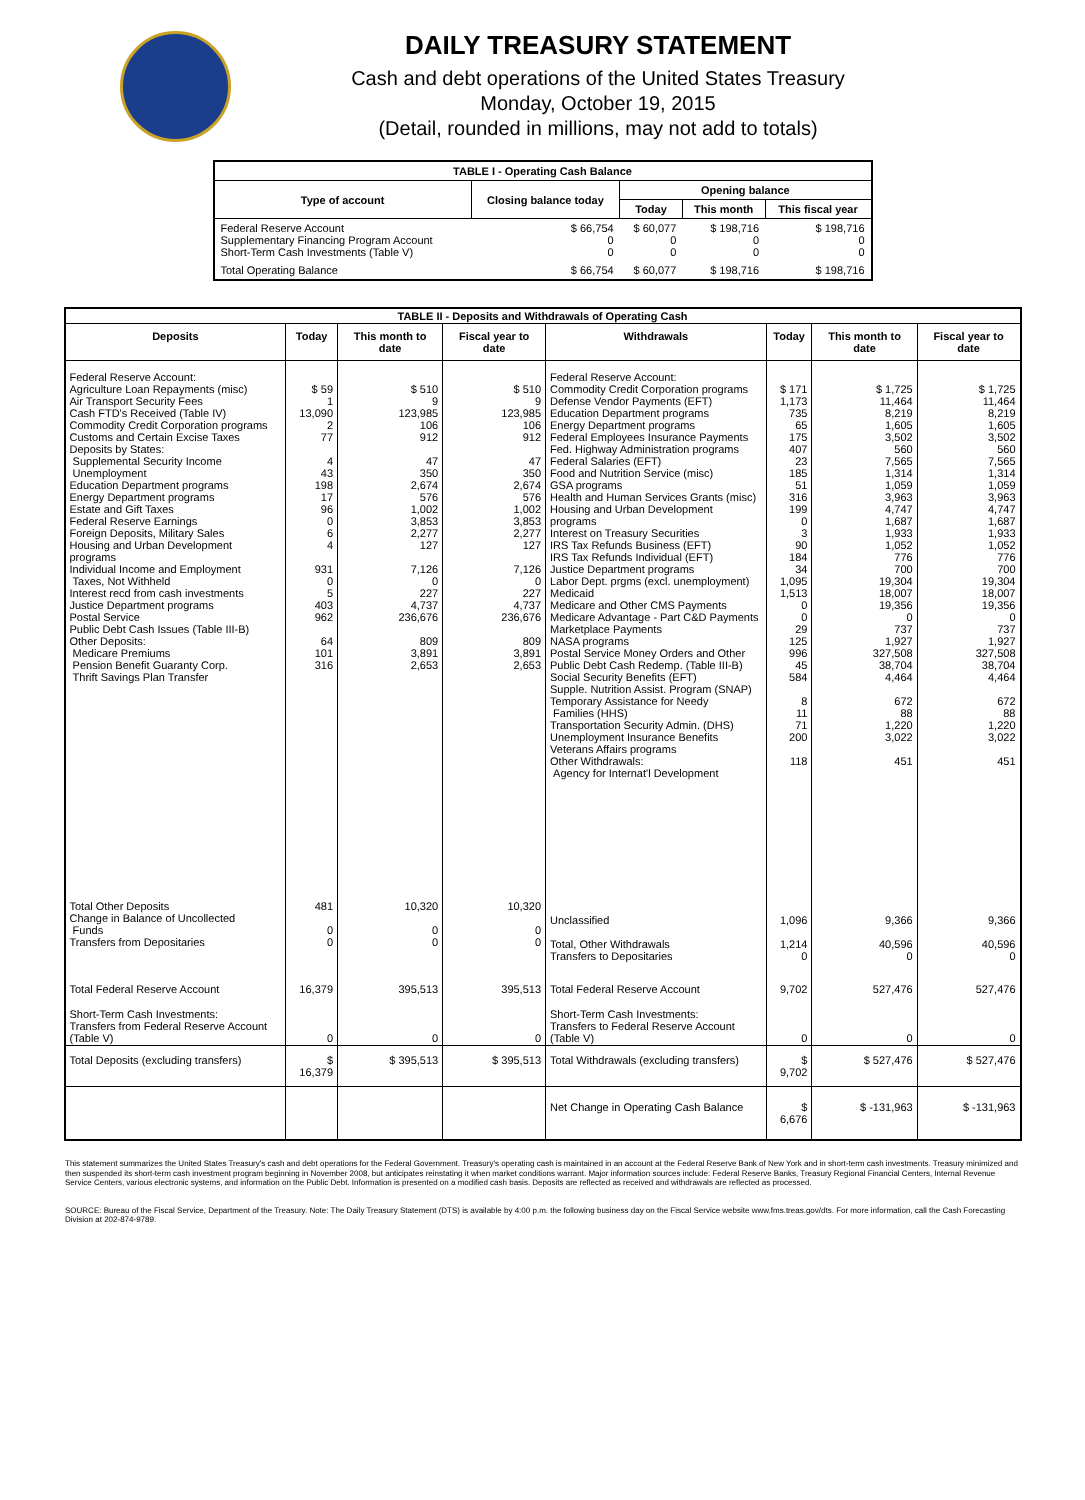DAILY TREASURY STATEMENT
Cash and debt operations of the United States Treasury
Monday, October 19, 2015
(Detail, rounded in millions, may not add to totals)
| TABLE I - Operating Cash Balance | | | | |
| Type of account | Closing balance today | Opening balance | | |
| | | Today | This month | This fiscal year |
| Federal Reserve Account Supplementary Financing Program Account Short-Term Cash Investments (Table V) | $ 66,754 0 0 | $ 60,077 0 0 | $ 198,716 0 0 | $ 198,716 0 0 |
| Total Operating Balance | $ 66,754 | $ 60,077 | $ 198,716 | $ 198,716 |
| TABLE II - Deposits and Withdrawals of Operating Cash | | | | | | | |
| Deposits | Today | This month to date | Fiscal year to date | Withdrawals | Today | This month to date | Fiscal year to date |
| Federal Reserve Account: Agriculture Loan Repayments (misc) Air Transport Security Fees Cash FTD's Received (Table IV) Commodity Credit Corporation programs Customs and Certain Excise Taxes Deposits by States: Supplemental Security Income Unemployment Education Department programs Energy Department programs Estate and Gift Taxes Federal Reserve Earnings Foreign Deposits, Military Sales Housing and Urban Development programs Individual Income and Employment Taxes, Not Withheld Interest recd from cash investments Justice Department programs Postal Service Public Debt Cash Issues (Table III-B) Other Deposits: Medicare Premiums Pension Benefit Guaranty Corp. Thrift Savings Plan Transfer | $ 59 1 13,090 2 77 4 43 198 17 96 0 6 4 931 0 5 403 962 64 101 316 | $ 510 9 123,985 106 912 47 350 2,674 576 1,002 3,853 2,277 127 7,126 0 227 4,737 236,676 809 3,891 2,653 | $ 510 9 123,985 106 912 47 350 2,674 576 1,002 3,853 2,277 127 7,126 0 227 4,737 236,676 809 3,891 2,653 | Federal Reserve Account: Commodity Credit Corporation programs Defense Vendor Payments (EFT) Education Department programs Energy Department programs Federal Employees Insurance Payments Fed. Highway Administration programs Federal Salaries (EFT) Food and Nutrition Service (misc) GSA programs Health and Human Services Grants (misc) Housing and Urban Development programs Interest on Treasury Securities IRS Tax Refunds Business (EFT) IRS Tax Refunds Individual (EFT) Justice Department programs Labor Dept. prgms (excl. unemployment) Medicaid Medicare and Other CMS Payments Medicare Advantage - Part C&D Payments Marketplace Payments NASA programs Postal Service Money Orders and Other Public Debt Cash Redemp. (Table III-B) Social Security Benefits (EFT) Supple. Nutrition Assist. Program (SNAP) Temporary Assistance for Needy Families (HHS) Transportation Security Admin. (DHS) Unemployment Insurance Benefits Veterans Affairs programs Other Withdrawals: Agency for Internat'l Development | $ 171 1,173 735 65 175 407 23 185 51 316 199 0 3 90 184 34 1,095 1,513 0 0 29 125 996 45 584 8 11 71 200 118 | $ 1,725 11,464 8,219 1,605 3,502 560 7,565 1,314 1,059 3,963 4,747 1,687 1,933 1,052 776 700 19,304 18,007 19,356 0 737 1,927 327,508 38,704 4,464 672 88 1,220 3,022 451 | $ 1,725 11,464 8,219 1,605 3,502 560 7,565 1,314 1,059 3,963 4,747 1,687 1,933 1,052 776 700 19,304 18,007 19,356 0 737 1,927 327,508 38,704 4,464 672 88 1,220 3,022 451 |
| Total Other Deposits Change in Balance of Uncollected Funds Transfers from Depositaries | 481 0 0 | 10,320 0 0 | 10,320 0 0 | Unclassified Total, Other Withdrawals Transfers to Depositaries | 1,096 1,214 0 | 9,366 40,596 0 | 9,366 40,596 0 |
| Total Federal Reserve Account | 16,379 | 395,513 | 395,513 | Total Federal Reserve Account | 9,702 | 527,476 | 527,476 |
| Short-Term Cash Investments: Transfers from Federal Reserve Account (Table V) | 0 | 0 | 0 | Short-Term Cash Investments: Transfers to Federal Reserve Account (Table V) | 0 | 0 | 0 |
| Total Deposits (excluding transfers) | $ 16,379 | $ 395,513 | $ 395,513 | Total Withdrawals (excluding transfers) | $ 9,702 | $ 527,476 | $ 527,476 |
| | | | | Net Change in Operating Cash Balance | $ 6,676 | $ -131,963 | $ -131,963 |
This statement summarizes the United States Treasury's cash and debt operations for the Federal Government. Treasury's operating cash is maintained in an account at the Federal Reserve Bank of New York and in short-term cash investments. Treasury minimized and then suspended its short-term cash investment program beginning in November 2008, but anticipates reinstating it when market conditions warrant. Major information sources include: Federal Reserve Banks, Treasury Regional Financial Centers, Internal Revenue Service Centers, various electronic systems, and information on the Public Debt. Information is presented on a modified cash basis. Deposits are reflected as received and withdrawals are reflected as processed.
SOURCE: Bureau of the Fiscal Service, Department of the Treasury. Note: The Daily Treasury Statement (DTS) is available by 4:00 p.m. the following business day on the Fiscal Service website www.fms.treas.gov/dts. For more information, call the Cash Forecasting Division at 202-874-9789.